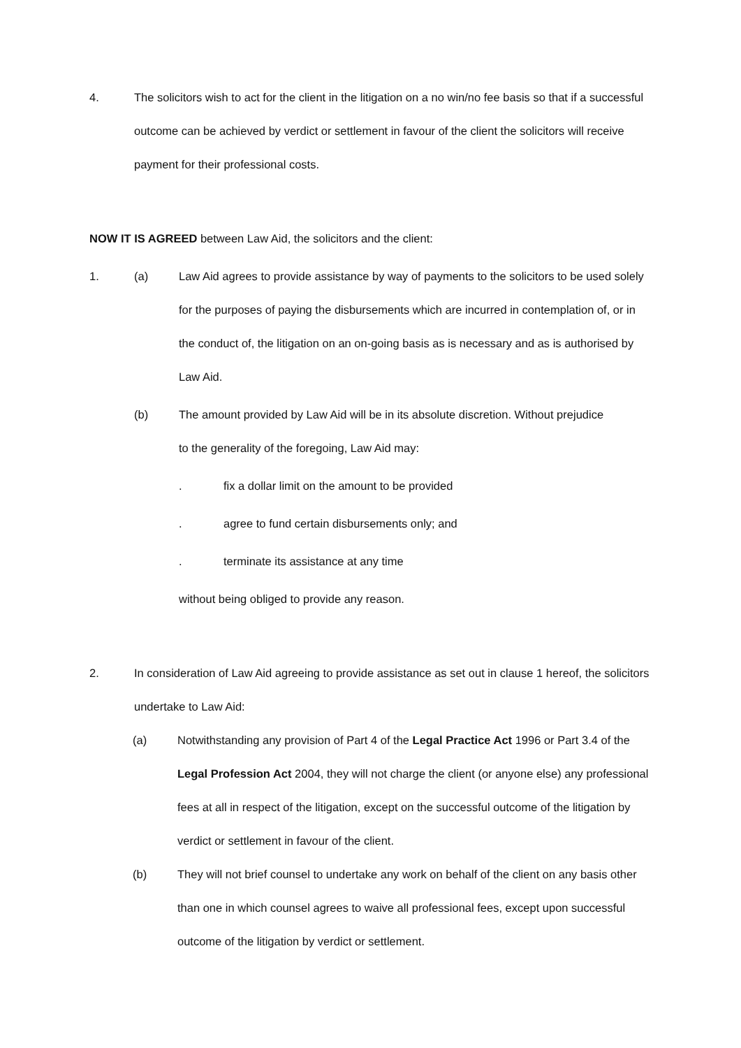4. The solicitors wish to act for the client in the litigation on a no win/no fee basis so that if a successful outcome can be achieved by verdict or settlement in favour of the client the solicitors will receive payment for their professional costs.
NOW IT IS AGREED between Law Aid, the solicitors and the client:
1. (a) Law Aid agrees to provide assistance by way of payments to the solicitors to be used solely for the purposes of paying the disbursements which are incurred in contemplation of, or in the conduct of, the litigation on an on-going basis as is necessary and as is authorised by Law Aid.
(b) The amount provided by Law Aid will be in its absolute discretion. Without prejudice to the generality of the foregoing, Law Aid may:
. fix a dollar limit on the amount to be provided
. agree to fund certain disbursements only; and
. terminate its assistance at any time
without being obliged to provide any reason.
2. In consideration of Law Aid agreeing to provide assistance as set out in clause 1 hereof, the solicitors undertake to Law Aid:
(a) Notwithstanding any provision of Part 4 of the Legal Practice Act 1996 or Part 3.4 of the Legal Profession Act 2004, they will not charge the client (or anyone else) any professional fees at all in respect of the litigation, except on the successful outcome of the litigation by verdict or settlement in favour of the client.
(b) They will not brief counsel to undertake any work on behalf of the client on any basis other than one in which counsel agrees to waive all professional fees, except upon successful outcome of the litigation by verdict or settlement.